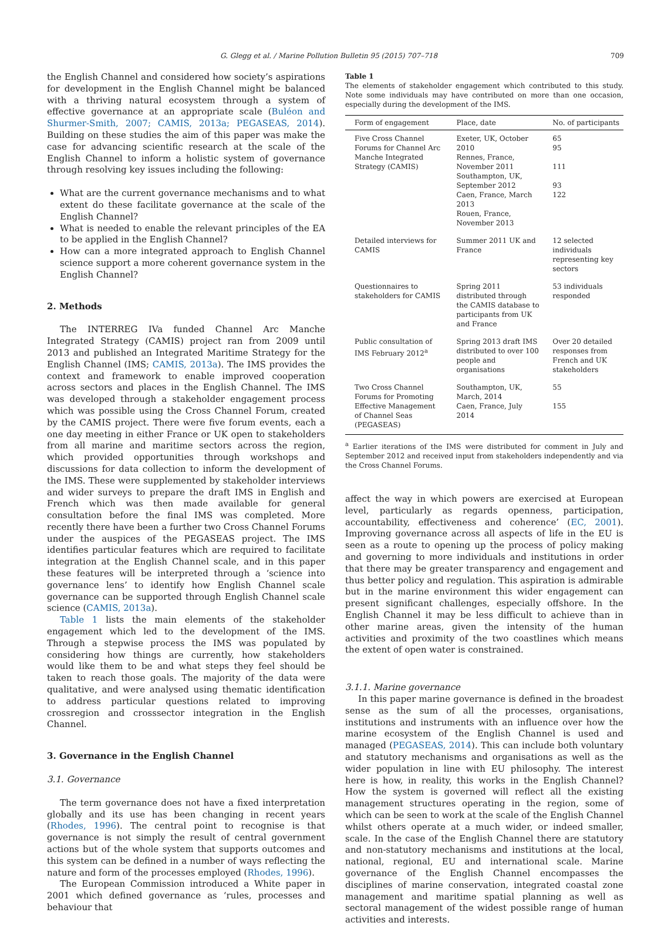G. Glegg et al. / Marine Pollution Bulletin 95 (2015) 707–718 709
the English Channel and considered how society’s aspirations for development in the English Channel might be balanced with a thriving natural ecosystem through a system of effective governance at an appropriate scale (Buléon and Shurmer-Smith, 2007; CAMIS, 2013a; PEGASEAS, 2014). Building on these studies the aim of this paper was make the case for advancing scientific research at the scale of the English Channel to inform a holistic system of governance through resolving key issues including the following:
What are the current governance mechanisms and to what extent do these facilitate governance at the scale of the English Channel?
What is needed to enable the relevant principles of the EA to be applied in the English Channel?
How can a more integrated approach to English Channel science support a more coherent governance system in the English Channel?
2. Methods
The INTERREG IVa funded Channel Arc Manche Integrated Strategy (CAMIS) project ran from 2009 until 2013 and published an Integrated Maritime Strategy for the English Channel (IMS; CAMIS, 2013a). The IMS provides the context and framework to enable improved cooperation across sectors and places in the English Channel. The IMS was developed through a stakeholder engagement process which was possible using the Cross Channel Forum, created by the CAMIS project. There were five forum events, each a one day meeting in either France or UK open to stakeholders from all marine and maritime sectors across the region, which provided opportunities through workshops and discussions for data collection to inform the development of the IMS. These were supplemented by stakeholder interviews and wider surveys to prepare the draft IMS in English and French which was then made available for general consultation before the final IMS was completed. More recently there have been a further two Cross Channel Forums under the auspices of the PEGASEAS project. The IMS identifies particular features which are required to facilitate integration at the English Channel scale, and in this paper these features will be interpreted through a ‘science into governance lens’ to identify how English Channel scale governance can be supported through English Channel scale science (CAMIS, 2013a).
Table 1 lists the main elements of the stakeholder engagement which led to the development of the IMS. Through a stepwise process the IMS was populated by considering how things are currently, how stakeholders would like them to be and what steps they feel should be taken to reach those goals. The majority of the data were qualitative, and were analysed using thematic identification to address particular questions related to improving crossregion and crosssector integration in the English Channel.
3. Governance in the English Channel
3.1. Governance
The term governance does not have a fixed interpretation globally and its use has been changing in recent years (Rhodes, 1996). The central point to recognise is that governance is not simply the result of central government actions but of the whole system that supports outcomes and this system can be defined in a number of ways reflecting the nature and form of the processes employed (Rhodes, 1996).
The European Commission introduced a White paper in 2001 which defined governance as ‘rules, processes and behaviour that
Table 1
The elements of stakeholder engagement which contributed to this study. Note some individuals may have contributed on more than one occasion, especially during the development of the IMS.
| Form of engagement | Place, date | No. of participants |
| --- | --- | --- |
| Five Cross Channel Forums for Channel Arc Manche Integrated Strategy (CAMIS) | Exeter, UK, October 2010 Rennes, France, November 2011 Southampton, UK, September 2012 Caen, France, March 2013 Rouen, France, November 2013 | 65 95 111 93 122 |
| Detailed interviews for CAMIS | Summer 2011 UK and France | 12 selected individuals representing key sectors |
| Questionnaires to stakeholders for CAMIS | Spring 2011 distributed through the CAMIS database to participants from UK and France | 53 individuals responded |
| Public consultation of IMS February 2012<sup>a</sup> | Spring 2013 draft IMS distributed to over 100 people and organisations | Over 20 detailed responses from French and UK stakeholders |
| Two Cross Channel Forums for Promoting Effective Management of Channel Seas (PEGASEAS) | Southampton, UK, March, 2014 Caen, France, July 2014 | 55 155 |
<sup>a</sup> Earlier iterations of the IMS were distributed for comment in July and September 2012 and received input from stakeholders independently and via the Cross Channel Forums.
affect the way in which powers are exercised at European level, particularly as regards openness, participation, accountability, effectiveness and coherence’ (EC, 2001). Improving governance across all aspects of life in the EU is seen as a route to opening up the process of policy making and governing to more individuals and institutions in order that there may be greater transparency and engagement and thus better policy and regulation. This aspiration is admirable but in the marine environment this wider engagement can present significant challenges, especially offshore. In the English Channel it may be less difficult to achieve than in other marine areas, given the intensity of the human activities and proximity of the two coastlines which means the extent of open water is constrained.
3.1.1. Marine governance
In this paper marine governance is defined in the broadest sense as the sum of all the processes, organisations, institutions and instruments with an influence over how the marine ecosystem of the English Channel is used and managed (PEGASEAS, 2014). This can include both voluntary and statutory mechanisms and organisations as well as the wider population in line with EU philosophy. The interest here is how, in reality, this works in the English Channel? How the system is governed will reflect all the existing management structures operating in the region, some of which can be seen to work at the scale of the English Channel whilst others operate at a much wider, or indeed smaller, scale. In the case of the English Channel there are statutory and non-statutory mechanisms and institutions at the local, national, regional, EU and international scale. Marine governance of the English Channel encompasses the disciplines of marine conservation, integrated coastal zone management and maritime spatial planning as well as sectoral management of the widest possible range of human activities and interests.